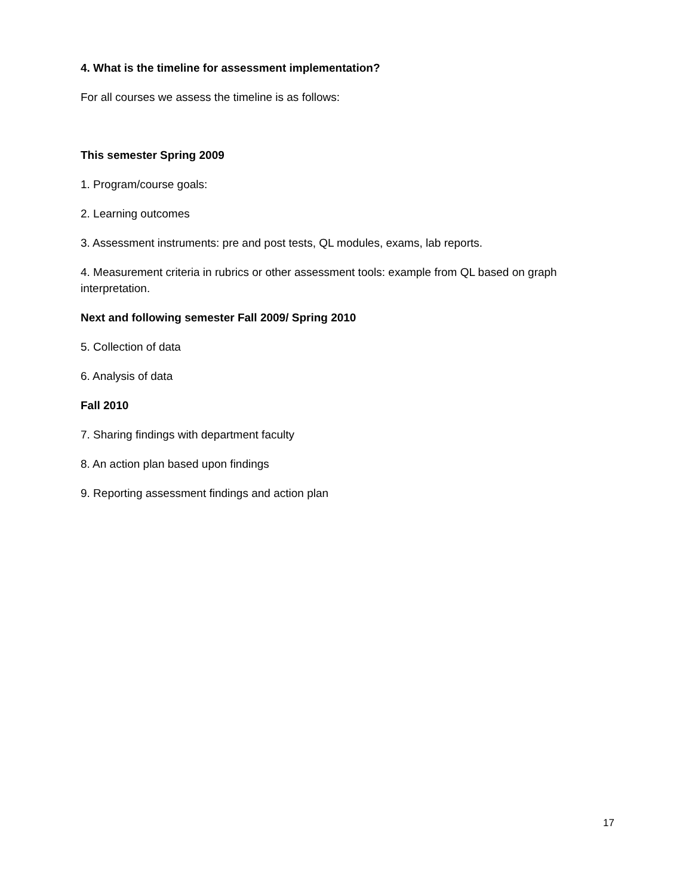4. What is the timeline for assessment implementation?
For all courses we assess the timeline is as follows:
This semester Spring 2009
1. Program/course goals:
2. Learning outcomes
3. Assessment instruments: pre and post tests, QL modules, exams, lab reports.
4. Measurement criteria in rubrics or other assessment tools: example from QL based on graph interpretation.
Next and following semester Fall 2009/ Spring 2010
5. Collection of data
6. Analysis of data
Fall 2010
7. Sharing findings with department faculty
8. An action plan based upon findings
9. Reporting assessment findings and action plan
17